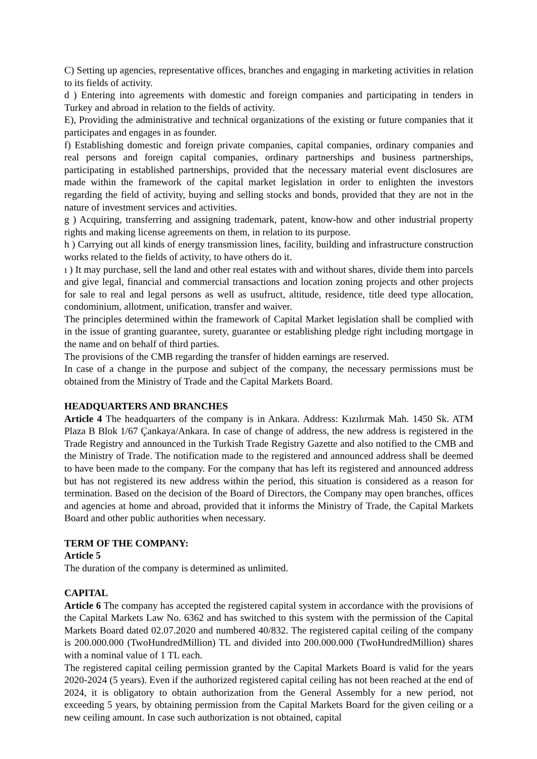C) Setting up agencies, representative offices, branches and engaging in marketing activities in relation to its fields of activity.
d ) Entering into agreements with domestic and foreign companies and participating in tenders in Turkey and abroad in relation to the fields of activity.
E), Providing the administrative and technical organizations of the existing or future companies that it participates and engages in as founder.
f) Establishing domestic and foreign private companies, capital companies, ordinary companies and real persons and foreign capital companies, ordinary partnerships and business partnerships, participating in established partnerships, provided that the necessary material event disclosures are made within the framework of the capital market legislation in order to enlighten the investors regarding the field of activity, buying and selling stocks and bonds, provided that they are not in the nature of investment services and activities.
g ) Acquiring, transferring and assigning trademark, patent, know-how and other industrial property rights and making license agreements on them, in relation to its purpose.
h ) Carrying out all kinds of energy transmission lines, facility, building and infrastructure construction works related to the fields of activity, to have others do it.
ı ) It may purchase, sell the land and other real estates with and without shares, divide them into parcels and give legal, financial and commercial transactions and location zoning projects and other projects for sale to real and legal persons as well as usufruct, altitude, residence, title deed type allocation, condominium, allotment, unification, transfer and waiver.
The principles determined within the framework of Capital Market legislation shall be complied with in the issue of granting guarantee, surety, guarantee or establishing pledge right including mortgage in the name and on behalf of third parties.
The provisions of the CMB regarding the transfer of hidden earnings are reserved.
In case of a change in the purpose and subject of the company, the necessary permissions must be obtained from the Ministry of Trade and the Capital Markets Board.
HEADQUARTERS AND BRANCHES
Article 4 The headquarters of the company is in Ankara. Address: Kızılırmak Mah. 1450 Sk. ATM Plaza B Blok 1/67 Çankaya/Ankara. In case of change of address, the new address is registered in the Trade Registry and announced in the Turkish Trade Registry Gazette and also notified to the CMB and the Ministry of Trade. The notification made to the registered and announced address shall be deemed to have been made to the company. For the company that has left its registered and announced address but has not registered its new address within the period, this situation is considered as a reason for termination. Based on the decision of the Board of Directors, the Company may open branches, offices and agencies at home and abroad, provided that it informs the Ministry of Trade, the Capital Markets Board and other public authorities when necessary.
TERM OF THE COMPANY:
Article 5
The duration of the company is determined as unlimited.
CAPITAL
Article 6 The company has accepted the registered capital system in accordance with the provisions of the Capital Markets Law No. 6362 and has switched to this system with the permission of the Capital Markets Board dated 02.07.2020 and numbered 40/832. The registered capital ceiling of the company is 200.000.000 (TwoHundredMillion) TL and divided into 200.000.000 (TwoHundredMillion) shares with a nominal value of 1 TL each.
The registered capital ceiling permission granted by the Capital Markets Board is valid for the years 2020-2024 (5 years). Even if the authorized registered capital ceiling has not been reached at the end of 2024, it is obligatory to obtain authorization from the General Assembly for a new period, not exceeding 5 years, by obtaining permission from the Capital Markets Board for the given ceiling or a new ceiling amount. In case such authorization is not obtained, capital